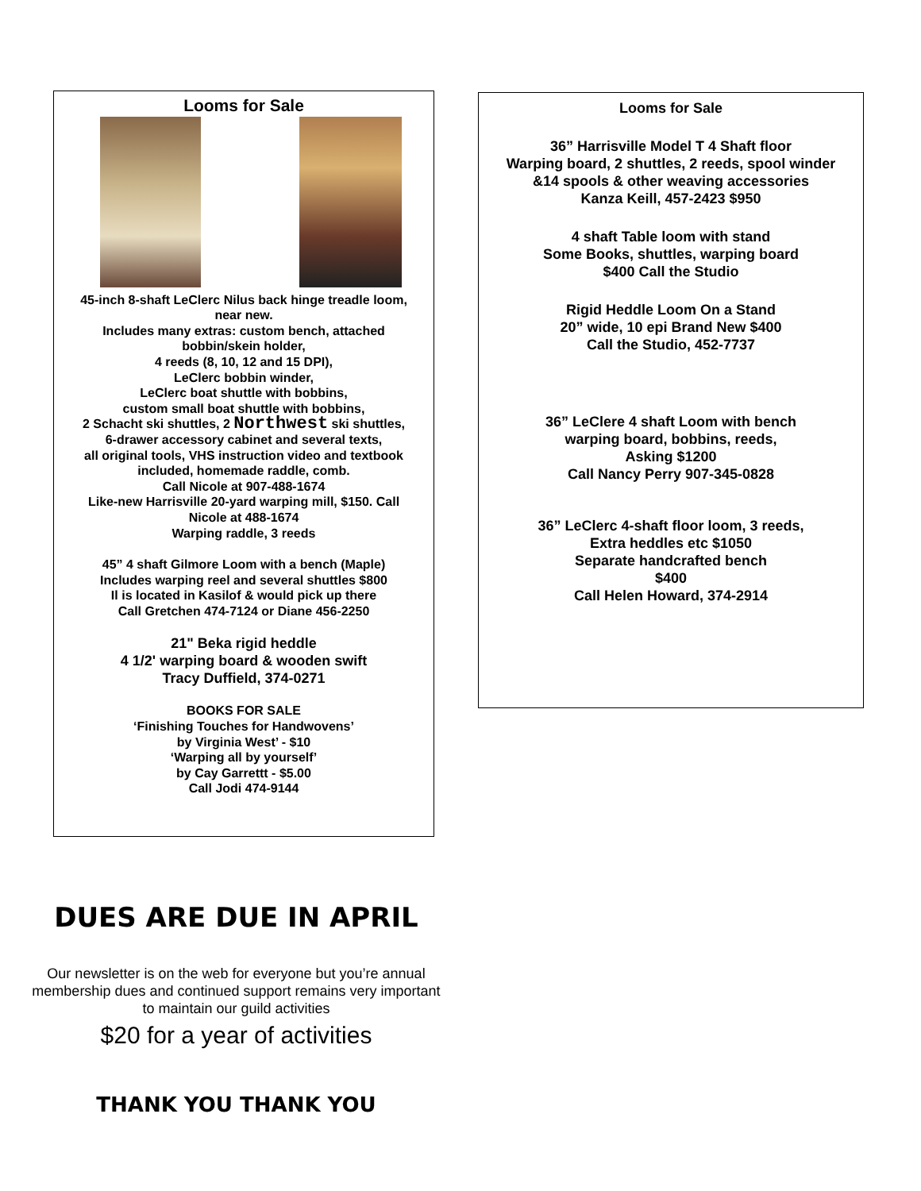Looms for Sale
45-inch 8-shaft LeClerc Nilus back hinge treadle loom,
near new.
Includes many extras: custom bench, attached
bobbin/skein holder,
4 reeds (8, 10, 12 and 15 DPI),
LeClerc bobbin winder,
LeClerc boat shuttle with bobbins,
custom small boat shuttle with bobbins,
2 Schacht ski shuttles, 2 Northwest ski shuttles,
6-drawer accessory cabinet and several texts,
all original tools, VHS instruction video and textbook
included, homemade raddle, comb.
Call Nicole at 907-488-1674
Like-new Harrisville 20-yard warping mill, $150. Call
Nicole at 488-1674
Warping raddle, 3 reeds
45” 4 shaft Gilmore Loom with a bench (Maple)
Includes warping reel and several shuttles $800
Il is located in Kasilof & would pick up there
Call Gretchen 474-7124 or Diane 456-2250
21" Beka rigid heddle
4 1/2' warping board & wooden swift
Tracy Duffield, 374-0271
BOOKS FOR SALE
‘Finishing Touches for Handwovens’
by Virginia West’ - $10
‘Warping all by yourself’
by Cay Garrettt - $5.00
Call Jodi 474-9144
Looms for Sale
36” Harrisville Model T 4 Shaft floor
Warping board, 2 shuttles, 2 reeds, spool winder
&14 spools & other weaving accessories
Kanza Keill, 457-2423 $950
4 shaft Table loom with stand
Some Books, shuttles, warping board
$400 Call the Studio
Rigid Heddle Loom On a Stand
20” wide, 10 epi Brand New $400
Call the Studio, 452-7737
36” LeClere 4 shaft Loom with bench
warping board, bobbins, reeds,
Asking $1200
Call Nancy Perry 907-345-0828
36” LeClerc 4-shaft floor loom, 3 reeds,
Extra heddles etc $1050
Separate handcrafted bench
$400
Call Helen Howard, 374-2914
DUES ARE DUE IN APRIL
Our newsletter is on the web for everyone but you’re annual membership dues and continued support remains very important to maintain our guild activities
$20 for a year of activities
THANK YOU THANK YOU